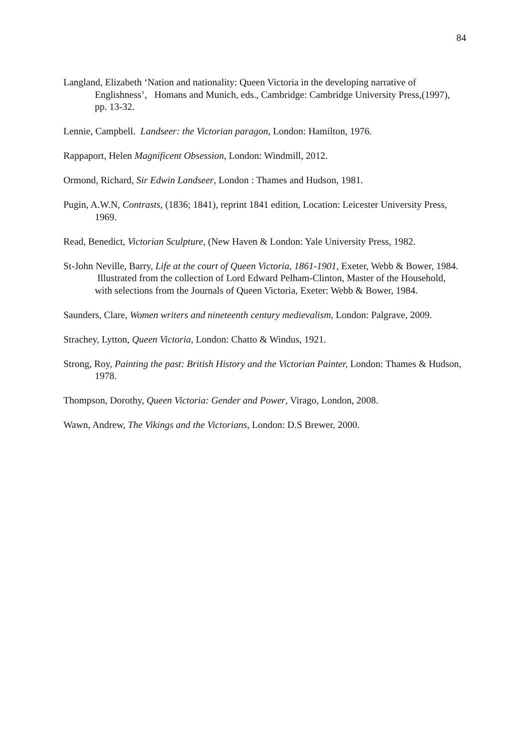84
Langland, Elizabeth ‘Nation and nationality: Queen Victoria in the developing narrative of Englishness’, Homans and Munich, eds., Cambridge: Cambridge University Press,(1997), pp. 13-32.
Lennie, Campbell. Landseer: the Victorian paragon, London: Hamilton, 1976.
Rappaport, Helen Magnificent Obsession, London: Windmill, 2012.
Ormond, Richard, Sir Edwin Landseer, London : Thames and Hudson, 1981.
Pugin, A.W.N, Contrasts, (1836; 1841), reprint 1841 edition, Location: Leicester University Press, 1969.
Read, Benedict, Victorian Sculpture, (New Haven & London: Yale University Press, 1982.
St-John Neville, Barry, Life at the court of Queen Victoria, 1861-1901, Exeter, Webb & Bower, 1984. Illustrated from the collection of Lord Edward Pelham-Clinton, Master of the Household, with selections from the Journals of Queen Victoria, Exeter: Webb & Bower, 1984.
Saunders, Clare, Women writers and nineteenth century medievalism, London: Palgrave, 2009.
Strachey, Lytton, Queen Victoria, London: Chatto & Windus, 1921.
Strong, Roy, Painting the past: British History and the Victorian Painter, London: Thames & Hudson, 1978.
Thompson, Dorothy, Queen Victoria: Gender and Power, Virago, London, 2008.
Wawn, Andrew, The Vikings and the Victorians, London: D.S Brewer, 2000.